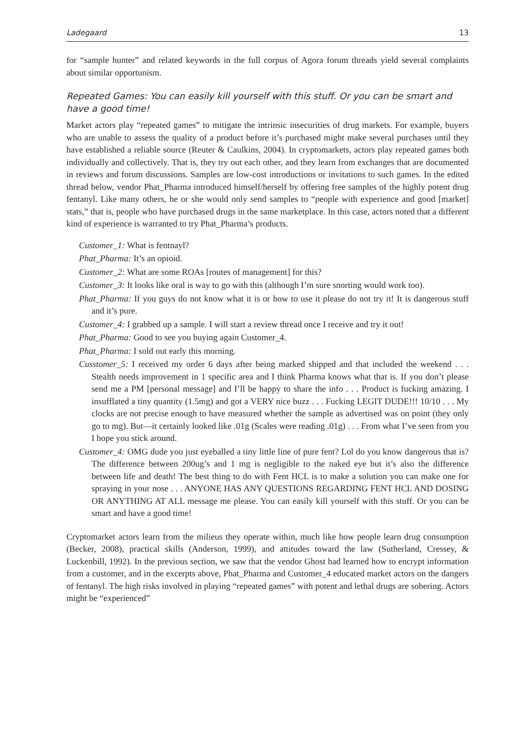Ladegaard 13
for “sample hunter” and related keywords in the full corpus of Agora forum threads yield several complaints about similar opportunism.
Repeated Games: You can easily kill yourself with this stuff. Or you can be smart and have a good time!
Market actors play “repeated games” to mitigate the intrinsic insecurities of drug markets. For example, buyers who are unable to assess the quality of a product before it’s purchased might make several purchases until they have established a reliable source (Reuter & Caulkins, 2004). In cryptomarkets, actors play repeated games both individually and collectively. That is, they try out each other, and they learn from exchanges that are documented in reviews and forum discussions. Samples are low-cost introductions or invitations to such games. In the edited thread below, vendor Phat_Pharma introduced himself/herself by offering free samples of the highly potent drug fentanyl. Like many others, he or she would only send samples to “people with experience and good [market] stats,” that is, people who have purchased drugs in the same marketplace. In this case, actors noted that a different kind of experience is warranted to try Phat_Pharma’s products.
Customer_1: What is fentnayl?
Phat_Pharma: It’s an opioid.
Customer_2: What are some ROAs [routes of management] for this?
Customer_3: It looks like oral is way to go with this (although I’m sure snorting would work too).
Phat_Pharma: If you guys do not know what it is or how to use it please do not try it! It is dangerous stuff and it’s pure.
Customer_4: I grabbed up a sample. I will start a review thread once I receive and try it out!
Phat_Pharma: Good to see you buying again Customer_4.
Phat_Pharma: I sold out early this morning.
Cusstomer_5: I received my order 6 days after being marked shipped and that included the weekend . . . Stealth needs improvement in 1 specific area and I think Pharma knows what that is. If you don’t please send me a PM [personal message] and I’ll be happy to share the info . . . Product is fucking amazing. I insufflated a tiny quantity (1.5mg) and got a VERY nice buzz . . . Fucking LEGIT DUDE!!! 10/10 . . . My clocks are not precise enough to have measured whether the sample as advertised was on point (they only go to mg). But—it certainly looked like .01g (Scales were reading .01g) . . . From what I’ve seen from you I hope you stick around.
Customer_4: OMG dude you just eyeballed a tiny little line of pure fent? Lol do you know dangerous that is? The difference between 200ug’s and 1 mg is negligible to the naked eye but it’s also the difference between life and death! The best thing to do with Fent HCL is to make a solution you can make one for spraying in your nose . . . ANYONE HAS ANY QUESTIONS REGARDING FENT HCL AND DOSING OR ANYTHING AT ALL message me please. You can easily kill yourself with this stuff. Or you can be smart and have a good time!
Cryptomarket actors learn from the milieus they operate within, much like how people learn drug consumption (Becker, 2008), practical skills (Anderson, 1999), and attitudes toward the law (Sutherland, Cressey, & Luckenbill, 1992). In the previous section, we saw that the vendor Ghost had learned how to encrypt information from a customer, and in the excerpts above, Phat_Pharma and Customer_4 educated market actors on the dangers of fentanyl. The high risks involved in playing “repeated games” with potent and lethal drugs are sobering. Actors might be “experienced”